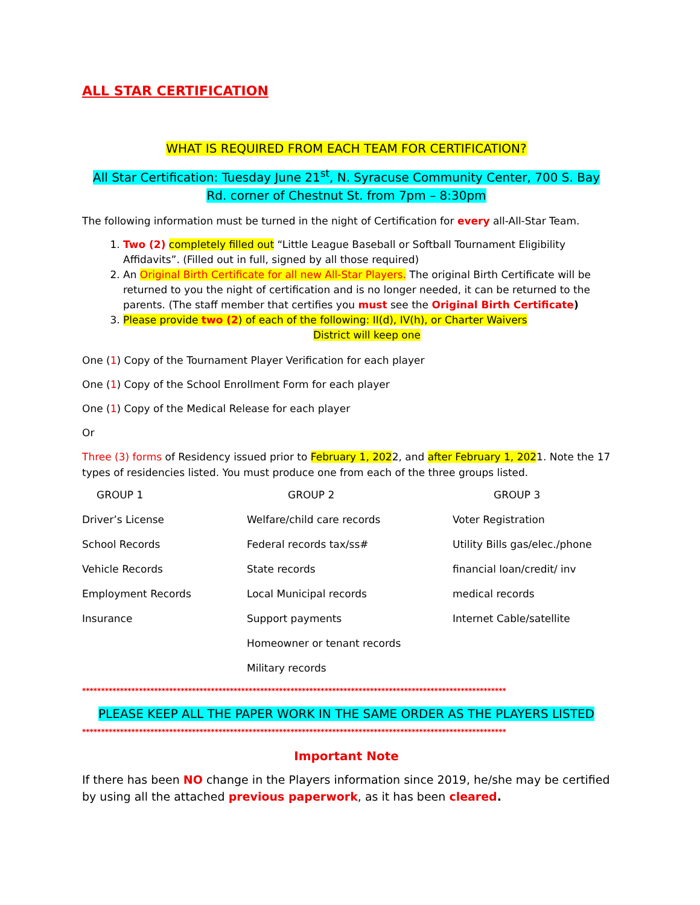ALL STAR CERTIFICATION
WHAT IS REQUIRED FROM EACH TEAM FOR CERTIFICATION?
All Star Certification: Tuesday June 21<sup>st</sup>, N. Syracuse Community Center, 700 S. Bay Rd. corner of Chestnut St. from 7pm – 8:30pm
The following information must be turned in the night of Certification for every all-All-Star Team.
1. Two (2) completely filled out “Little League Baseball or Softball Tournament Eligibility Affidavits”. (Filled out in full, signed by all those required)
2. An Original Birth Certificate for all new All-Star Players. The original Birth Certificate will be returned to you the night of certification and is no longer needed, it can be returned to the parents. (The staff member that certifies you must see the Original Birth Certificate)
3. Please provide two (2) of each of the following: II(d), IV(h), or Charter Waivers
District will keep one
One (1) Copy of the Tournament Player Verification for each player
One (1) Copy of the School Enrollment Form for each player
One (1) Copy of the Medical Release for each player
Or
Three (3) forms of Residency issued prior to February 1, 2022, and after February 1, 2021. Note the 17 types of residencies listed. You must produce one from each of the three groups listed.
| GROUP 1 | GROUP 2 | GROUP 3 |
| --- | --- | --- |
| Driver’s License | Welfare/child care records | Voter Registration |
| School Records | Federal records tax/ss# | Utility Bills gas/elec./phone |
| Vehicle Records | State records | financial loan/credit/ inv |
| Employment Records | Local Municipal records | medical records |
| Insurance | Support payments | Internet Cable/satellite |
| | Homeowner or tenant records | |
| | Military records | |
****************************************************************************************************************
PLEASE KEEP ALL THE PAPER WORK IN THE SAME ORDER AS THE PLAYERS LISTED
****************************************************************************************************************
Important Note
If there has been NO change in the Players information since 2019, he/she may be certified by using all the attached previous paperwork, as it has been cleared.